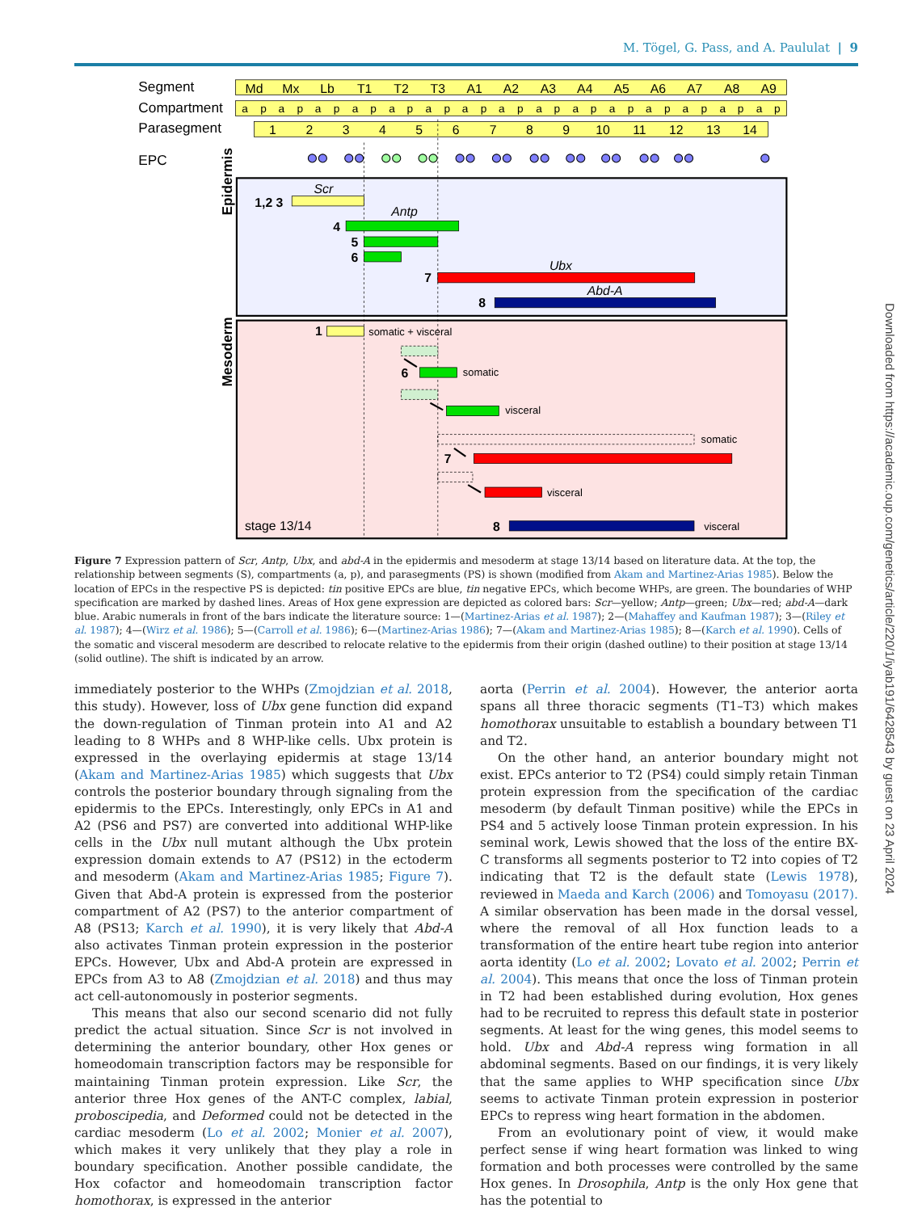M. Tögel, G. Pass, and A. Paululat | 9
Segment
Compartment
Parasegment
EPC
Md
Mx
Lb
T1
T2
T3
A1
A2
A3
A4
A5
A6
A7
A8
A9
a
p
a
p
a
p
a
p
a
p
a
p
a
p
a
p
a
p
a
p
a
p
a
p
a
p
a
p
a
p
1
2
3
4
5
6
7
8
9
10
11
12
13
14
Epidermis
Mesoderm
Scr
1,2 3
Antp
4
5
6
Ubx
7
Abd-A
8
1
somatic + visceral
6
somatic
visceral
somatic
7
visceral
stage 13/14
8
visceral
Figure 7 Expression pattern of Scr, Antp, Ubx, and abd-A in the epidermis and mesoderm at stage 13/14 based on literature data. At the top, the relationship between segments (S), compartments (a, p), and parasegments (PS) is shown (modified from Akam and Martinez-Arias 1985). Below the location of EPCs in the respective PS is depicted: tin positive EPCs are blue, tin negative EPCs, which become WHPs, are green. The boundaries of WHP specification are marked by dashed lines. Areas of Hox gene expression are depicted as colored bars: Scr—yellow; Antp—green; Ubx—red; abd-A—dark blue. Arabic numerals in front of the bars indicate the literature source: 1—(Martinez-Arias et al. 1987); 2—(Mahaffey and Kaufman 1987); 3—(Riley et al. 1987); 4—(Wirz et al. 1986); 5—(Carroll et al. 1986); 6—(Martinez-Arias 1986); 7—(Akam and Martinez-Arias 1985); 8—(Karch et al. 1990). Cells of the somatic and visceral mesoderm are described to relocate relative to the epidermis from their origin (dashed outline) to their position at stage 13/14 (solid outline). The shift is indicated by an arrow.
immediately posterior to the WHPs (Zmojdzian et al. 2018, this study). However, loss of Ubx gene function did expand the down-regulation of Tinman protein into A1 and A2 leading to 8 WHPs and 8 WHP-like cells. Ubx protein is expressed in the overlaying epidermis at stage 13/14 (Akam and Martinez-Arias 1985) which suggests that Ubx controls the posterior boundary through signaling from the epidermis to the EPCs. Interestingly, only EPCs in A1 and A2 (PS6 and PS7) are converted into additional WHP-like cells in the Ubx null mutant although the Ubx protein expression domain extends to A7 (PS12) in the ectoderm and mesoderm (Akam and Martinez-Arias 1985; Figure 7). Given that Abd-A protein is expressed from the posterior compartment of A2 (PS7) to the anterior compartment of A8 (PS13; Karch et al. 1990), it is very likely that Abd-A also activates Tinman protein expression in the posterior EPCs. However, Ubx and Abd-A protein are expressed in EPCs from A3 to A8 (Zmojdzian et al. 2018) and thus may act cell-autonomously in posterior segments.
This means that also our second scenario did not fully predict the actual situation. Since Scr is not involved in determining the anterior boundary, other Hox genes or homeodomain transcription factors may be responsible for maintaining Tinman protein expression. Like Scr, the anterior three Hox genes of the ANT-C complex, labial, proboscipedia, and Deformed could not be detected in the cardiac mesoderm (Lo et al. 2002; Monier et al. 2007), which makes it very unlikely that they play a role in boundary specification. Another possible candidate, the Hox cofactor and homeodomain transcription factor homothorax, is expressed in the anterior
aorta (Perrin et al. 2004). However, the anterior aorta spans all three thoracic segments (T1–T3) which makes homothorax unsuitable to establish a boundary between T1 and T2.
On the other hand, an anterior boundary might not exist. EPCs anterior to T2 (PS4) could simply retain Tinman protein expression from the specification of the cardiac mesoderm (by default Tinman positive) while the EPCs in PS4 and 5 actively loose Tinman protein expression. In his seminal work, Lewis showed that the loss of the entire BX-C transforms all segments posterior to T2 into copies of T2 indicating that T2 is the default state (Lewis 1978), reviewed in Maeda and Karch (2006) and Tomoyasu (2017). A similar observation has been made in the dorsal vessel, where the removal of all Hox function leads to a transformation of the entire heart tube region into anterior aorta identity (Lo et al. 2002; Lovato et al. 2002; Perrin et al. 2004). This means that once the loss of Tinman protein in T2 had been established during evolution, Hox genes had to be recruited to repress this default state in posterior segments. At least for the wing genes, this model seems to hold. Ubx and Abd-A repress wing formation in all abdominal segments. Based on our findings, it is very likely that the same applies to WHP specification since Ubx seems to activate Tinman protein expression in posterior EPCs to repress wing heart formation in the abdomen.
From an evolutionary point of view, it would make perfect sense if wing heart formation was linked to wing formation and both processes were controlled by the same Hox genes. In Drosophila, Antp is the only Hox gene that has the potential to
Downloaded from https://academic.oup.com/genetics/article/220/1/iyab191/6428543 by guest on 23 April 2024